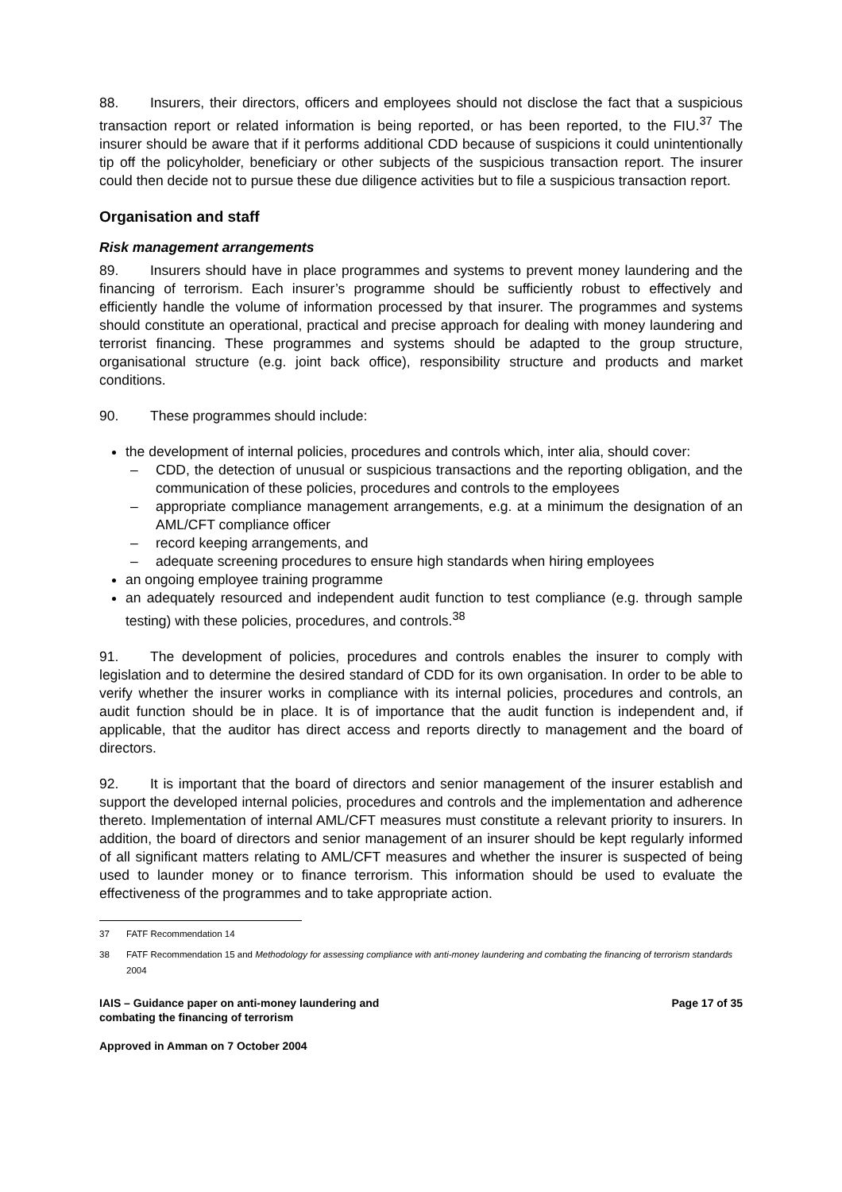88. Insurers, their directors, officers and employees should not disclose the fact that a suspicious transaction report or related information is being reported, or has been reported, to the FIU.<sup>37</sup> The insurer should be aware that if it performs additional CDD because of suspicions it could unintentionally tip off the policyholder, beneficiary or other subjects of the suspicious transaction report. The insurer could then decide not to pursue these due diligence activities but to file a suspicious transaction report.
Organisation and staff
Risk management arrangements
89. Insurers should have in place programmes and systems to prevent money laundering and the financing of terrorism. Each insurer’s programme should be sufficiently robust to effectively and efficiently handle the volume of information processed by that insurer. The programmes and systems should constitute an operational, practical and precise approach for dealing with money laundering and terrorist financing. These programmes and systems should be adapted to the group structure, organisational structure (e.g. joint back office), responsibility structure and products and market conditions.
90. These programmes should include:
the development of internal policies, procedures and controls which, inter alia, should cover:
– CDD, the detection of unusual or suspicious transactions and the reporting obligation, and the communication of these policies, procedures and controls to the employees
– appropriate compliance management arrangements, e.g. at a minimum the designation of an AML/CFT compliance officer
– record keeping arrangements, and
– adequate screening procedures to ensure high standards when hiring employees
an ongoing employee training programme
an adequately resourced and independent audit function to test compliance (e.g. through sample testing) with these policies, procedures, and controls.<sup>38</sup>
91. The development of policies, procedures and controls enables the insurer to comply with legislation and to determine the desired standard of CDD for its own organisation. In order to be able to verify whether the insurer works in compliance with its internal policies, procedures and controls, an audit function should be in place. It is of importance that the audit function is independent and, if applicable, that the auditor has direct access and reports directly to management and the board of directors.
92. It is important that the board of directors and senior management of the insurer establish and support the developed internal policies, procedures and controls and the implementation and adherence thereto. Implementation of internal AML/CFT measures must constitute a relevant priority to insurers. In addition, the board of directors and senior management of an insurer should be kept regularly informed of all significant matters relating to AML/CFT measures and whether the insurer is suspected of being used to launder money or to finance terrorism. This information should be used to evaluate the effectiveness of the programmes and to take appropriate action.
37 FATF Recommendation 14
38 FATF Recommendation 15 and Methodology for assessing compliance with anti-money laundering and combating the financing of terrorism standards 2004
IAIS – Guidance paper on anti-money laundering and
combating the financing of terrorism
Page 17 of 35
Approved in Amman on 7 October 2004